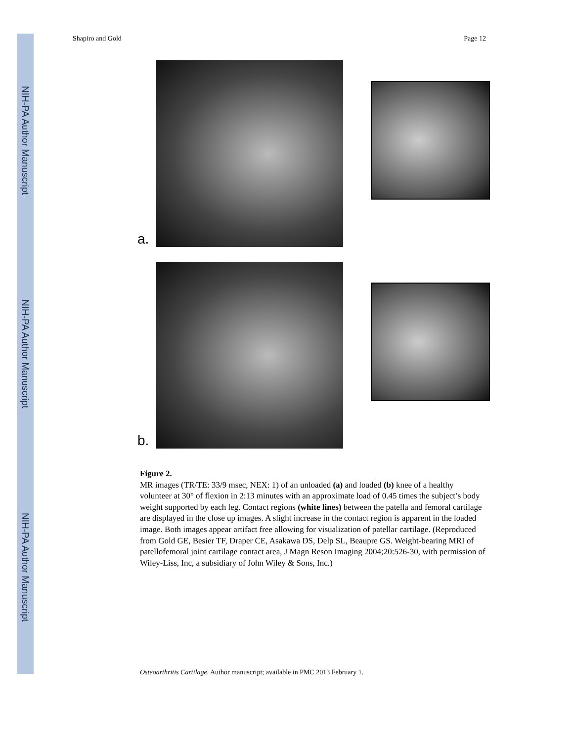NIH-PA Author Manuscript
NIH-PA Author Manuscript
NIH-PA Author Manuscript
Shapiro and Gold Page 12
a.
b.
Figure 2.
MR images (TR/TE: 33/9 msec, NEX: 1) of an unloaded (a) and loaded (b) knee of a healthy volunteer at 30° of flexion in 2:13 minutes with an approximate load of 0.45 times the subject’s body weight supported by each leg. Contact regions (white lines) between the patella and femoral cartilage are displayed in the close up images. A slight increase in the contact region is apparent in the loaded image. Both images appear artifact free allowing for visualization of patellar cartilage. (Reproduced from Gold GE, Besier TF, Draper CE, Asakawa DS, Delp SL, Beaupre GS. Weight-bearing MRI of patellofemoral joint cartilage contact area, J Magn Reson Imaging 2004;20:526-30, with permission of Wiley-Liss, Inc, a subsidiary of John Wiley & Sons, Inc.)
Osteoarthritis Cartilage. Author manuscript; available in PMC 2013 February 1.